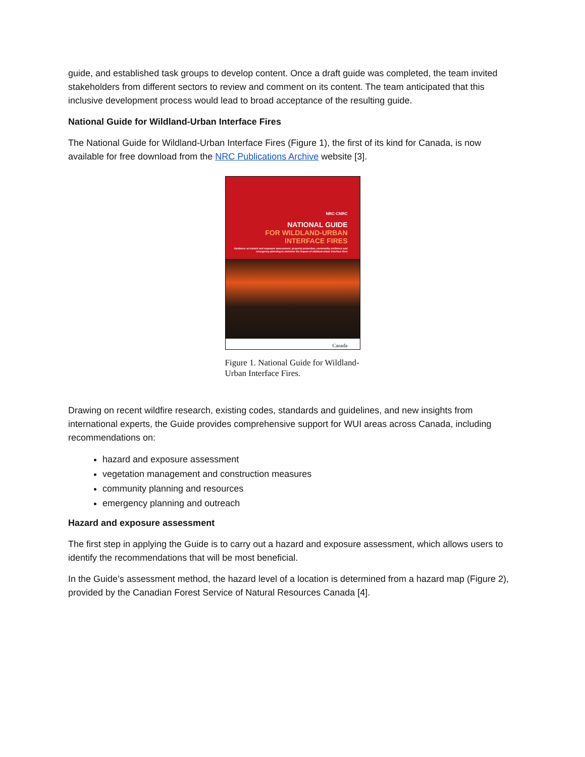guide, and established task groups to develop content. Once a draft guide was completed, the team invited stakeholders from different sectors to review and comment on its content. The team anticipated that this inclusive development process would lead to broad acceptance of the resulting guide.
National Guide for Wildland-Urban Interface Fires
The National Guide for Wildland-Urban Interface Fires (Figure 1), the first of its kind for Canada, is now available for free download from the NRC Publications Archive website [3].
NRC·CNRC
NATIONAL GUIDE
FOR WILDLAND-URBAN
INTERFACE FIRES
Guidance on hazard and exposure assessment, property protection, community resilience and emergency planning to minimize the impact of wildland-urban interface fires
Canada
Figure 1. National Guide for Wildland-Urban Interface Fires.
Drawing on recent wildfire research, existing codes, standards and guidelines, and new insights from international experts, the Guide provides comprehensive support for WUI areas across Canada, including recommendations on:
hazard and exposure assessment
vegetation management and construction measures
community planning and resources
emergency planning and outreach
Hazard and exposure assessment
The first step in applying the Guide is to carry out a hazard and exposure assessment, which allows users to identify the recommendations that will be most beneficial.
In the Guide’s assessment method, the hazard level of a location is determined from a hazard map (Figure 2), provided by the Canadian Forest Service of Natural Resources Canada [4].